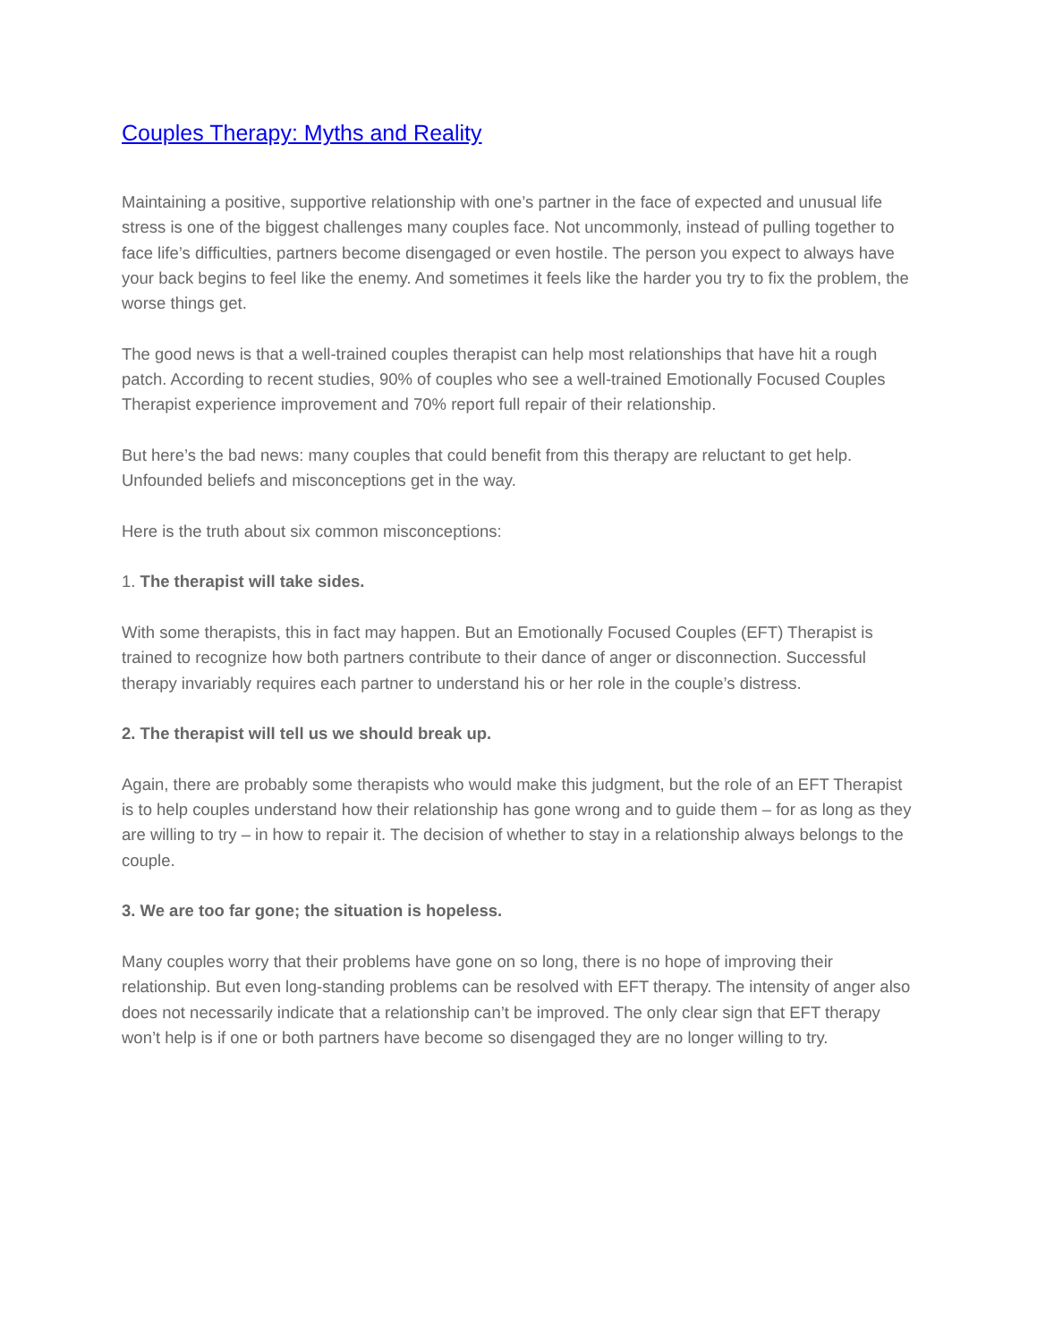Couples Therapy: Myths and Reality
Maintaining a positive, supportive relationship with one’s partner in the face of expected and unusual life stress is one of the biggest challenges many couples face. Not uncommonly, instead of pulling together to face life’s difficulties, partners become disengaged or even hostile. The person you expect to always have your back begins to feel like the enemy. And sometimes it feels like the harder you try to fix the problem, the worse things get.
The good news is that a well-trained couples therapist can help most relationships that have hit a rough patch. According to recent studies, 90% of couples who see a well-trained Emotionally Focused Couples Therapist experience improvement and 70% report full repair of their relationship.
But here’s the bad news: many couples that could benefit from this therapy are reluctant to get help. Unfounded beliefs and misconceptions get in the way.
Here is the truth about six common misconceptions:
1. The therapist will take sides.
With some therapists, this in fact may happen. But an Emotionally Focused Couples (EFT) Therapist is trained to recognize how both partners contribute to their dance of anger or disconnection. Successful therapy invariably requires each partner to understand his or her role in the couple’s distress.
2. The therapist will tell us we should break up.
Again, there are probably some therapists who would make this judgment, but the role of an EFT Therapist is to help couples understand how their relationship has gone wrong and to guide them – for as long as they are willing to try – in how to repair it. The decision of whether to stay in a relationship always belongs to the couple.
3. We are too far gone; the situation is hopeless.
Many couples worry that their problems have gone on so long, there is no hope of improving their relationship. But even long-standing problems can be resolved with EFT therapy. The intensity of anger also does not necessarily indicate that a relationship can’t be improved. The only clear sign that EFT therapy won’t help is if one or both partners have become so disengaged they are no longer willing to try.